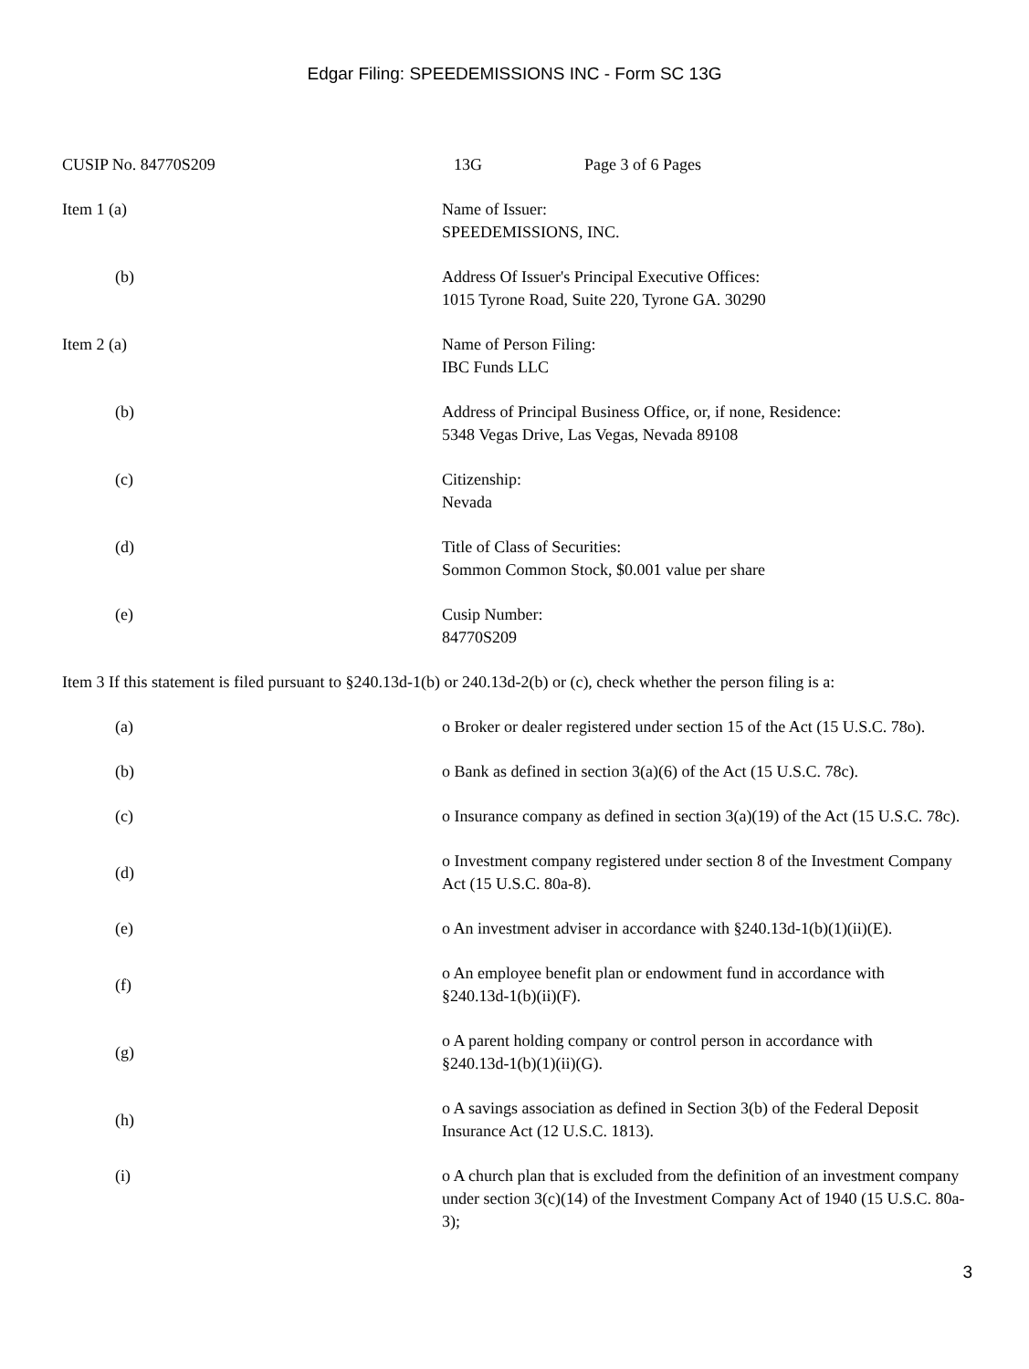Edgar Filing: SPEEDEMISSIONS INC - Form SC 13G
| CUSIP No. 84770S209 | 13G Page 3 of 6 Pages |
| Item 1 (a) | Name of Issuer: SPEEDEMISSIONS, INC. |
| (b) | Address Of Issuer's Principal Executive Offices: 1015 Tyrone Road, Suite 220, Tyrone GA. 30290 |
| Item 2 (a) | Name of Person Filing: IBC Funds LLC |
| (b) | Address of Principal Business Office, or, if none, Residence: 5348 Vegas Drive, Las Vegas, Nevada 89108 |
| (c) | Citizenship: Nevada |
| (d) | Title of Class of Securities: Sommon Common Stock, $0.001 value per share |
| (e) | Cusip Number: 84770S209 |
| Item 3 If this statement is filed pursuant to §240.13d-1(b) or 240.13d-2(b) or (c), check whether the person filing is a: | |
| (a) | o Broker or dealer registered under section 15 of the Act (15 U.S.C. 78o). |
| (b) | o Bank as defined in section 3(a)(6) of the Act (15 U.S.C. 78c). |
| (c) | o Insurance company as defined in section 3(a)(19) of the Act (15 U.S.C. 78c). |
| (d) | o Investment company registered under section 8 of the Investment Company Act (15 U.S.C. 80a-8). |
| (e) | o An investment adviser in accordance with §240.13d-1(b)(1)(ii)(E). |
| (f) | o An employee benefit plan or endowment fund in accordance with §240.13d-1(b)(ii)(F). |
| (g) | o A parent holding company or control person in accordance with §240.13d-1(b)(1)(ii)(G). |
| (h) | o A savings association as defined in Section 3(b) of the Federal Deposit Insurance Act (12 U.S.C. 1813). |
| (i) | o A church plan that is excluded from the definition of an investment company under section 3(c)(14) of the Investment Company Act of 1940 (15 U.S.C. 80a-3); |
3